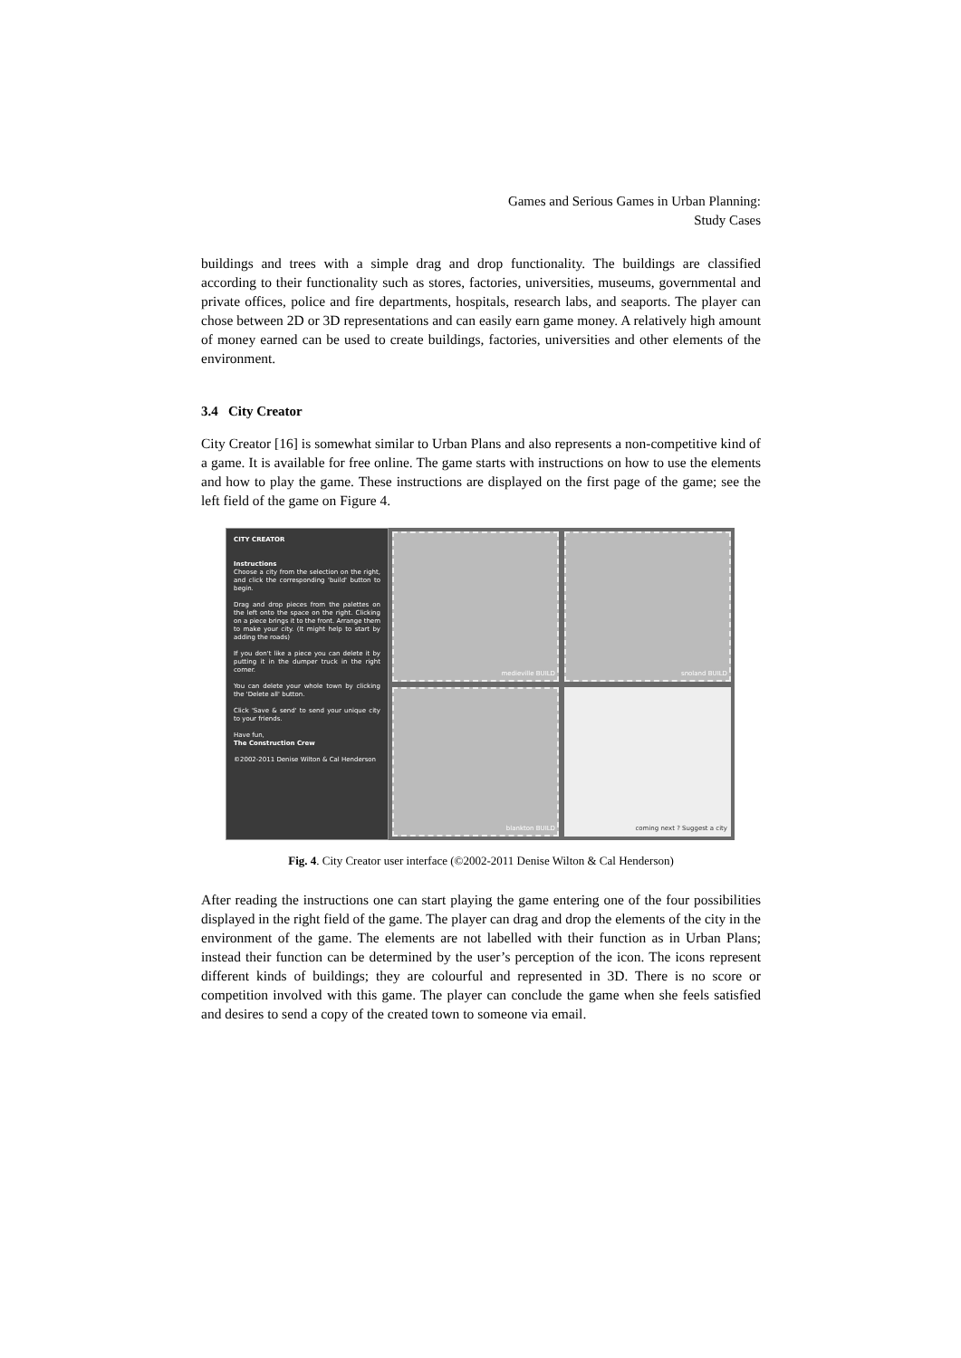Games and Serious Games in Urban Planning:
Study Cases
buildings and trees with a simple drag and drop functionality. The buildings are classified according to their functionality such as stores, factories, universities, museums, governmental and private offices, police and fire departments, hospitals, research labs, and seaports. The player can chose between 2D or 3D representations and can easily earn game money. A relatively high amount of money earned can be used to create buildings, factories, universities and other elements of the environment.
3.4 City Creator
City Creator [16] is somewhat similar to Urban Plans and also represents a non-competitive kind of a game. It is available for free online. The game starts with instructions on how to use the elements and how to play the game. These instructions are displayed on the first page of the game; see the left field of the game on Figure 4.
CITY CREATOR
Instructions
Choose a city from the selection on the right, and click the corresponding 'build' button to begin.
Drag and drop pieces from the palettes on the left onto the space on the right. Clicking on a piece brings it to the front. Arrange them to make your city. (It might help to start by adding the roads)
If you don't like a piece you can delete it by putting it in the dumper truck in the right corner.
You can delete your whole town by clicking the 'Delete all' button.
Click 'Save & send' to send your unique city to your friends.
Have fun,
The Construction Crew
©2002-2011 Denise Wilton & Cal Henderson
medieville BUILD
snoland BUILD
blankton BUILD
coming next ? Suggest a city
Fig. 4. City Creator user interface (©2002-2011 Denise Wilton & Cal Henderson)
After reading the instructions one can start playing the game entering one of the four possibilities displayed in the right field of the game. The player can drag and drop the elements of the city in the environment of the game. The elements are not labelled with their function as in Urban Plans; instead their function can be determined by the user’s perception of the icon. The icons represent different kinds of buildings; they are colourful and represented in 3D. There is no score or competition involved with this game. The player can conclude the game when she feels satisfied and desires to send a copy of the created town to someone via email.